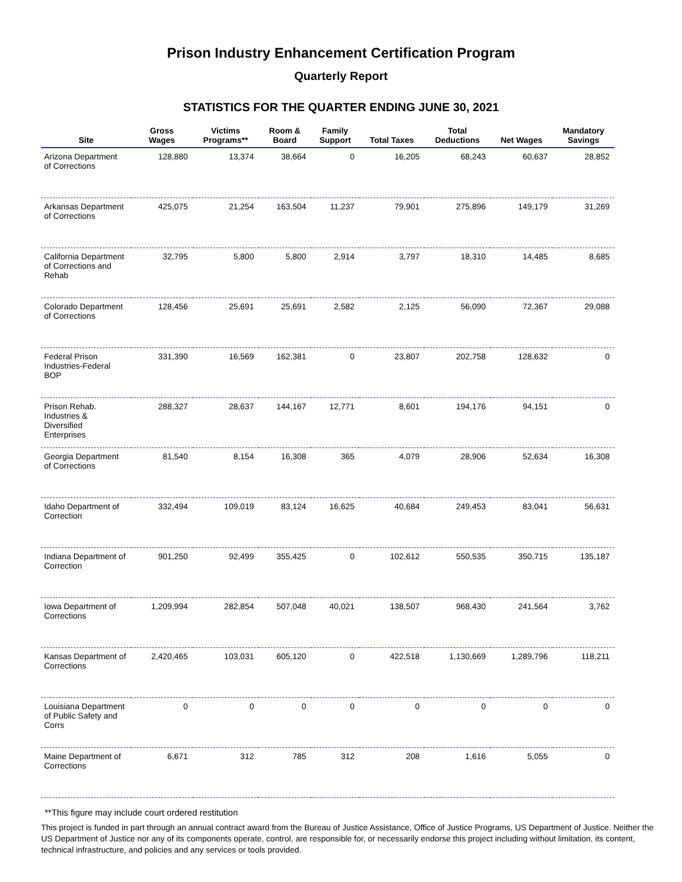Prison Industry Enhancement Certification Program
Quarterly Report
STATISTICS FOR THE QUARTER ENDING JUNE 30, 2021
| Site | Gross Wages | Victims Programs** | Room & Board | Family Support | Total Taxes | Total Deductions | Net Wages | Mandatory Savings |
| --- | --- | --- | --- | --- | --- | --- | --- | --- |
| Arizona Department of Corrections | 128,880 | 13,374 | 38,664 | 0 | 16,205 | 68,243 | 60,637 | 28,852 |
| Arkansas Department of Corrections | 425,075 | 21,254 | 163,504 | 11,237 | 79,901 | 275,896 | 149,179 | 31,269 |
| California Department of Corrections and Rehab | 32,795 | 5,800 | 5,800 | 2,914 | 3,797 | 18,310 | 14,485 | 8,685 |
| Colorado Department of Corrections | 128,456 | 25,691 | 25,691 | 2,582 | 2,125 | 56,090 | 72,367 | 29,088 |
| Federal Prison Industries-Federal BOP | 331,390 | 16,569 | 162,381 | 0 | 23,807 | 202,758 | 128,632 | 0 |
| Prison Rehab. Industries & Diversified Enterprises | 288,327 | 28,637 | 144,167 | 12,771 | 8,601 | 194,176 | 94,151 | 0 |
| Georgia Department of Corrections | 81,540 | 8,154 | 16,308 | 365 | 4,079 | 28,906 | 52,634 | 16,308 |
| Idaho Department of Correction | 332,494 | 109,019 | 83,124 | 16,625 | 40,684 | 249,453 | 83,041 | 56,631 |
| Indiana Department of Correction | 901,250 | 92,499 | 355,425 | 0 | 102,612 | 550,535 | 350,715 | 135,187 |
| Iowa Department of Corrections | 1,209,994 | 282,854 | 507,048 | 40,021 | 138,507 | 968,430 | 241,564 | 3,762 |
| Kansas Department of Corrections | 2,420,465 | 103,031 | 605,120 | 0 | 422,518 | 1,130,669 | 1,289,796 | 118,211 |
| Louisiana Department of Public Safety and Corrs | 0 | 0 | 0 | 0 | 0 | 0 | 0 | 0 |
| Maine Department of Corrections | 6,671 | 312 | 785 | 312 | 208 | 1,616 | 5,055 | 0 |
**This figure may include court ordered restitution
This project is funded in part through an annual contract award from the Bureau of Justice Assistance, Office of Justice Programs, US Department of Justice. Neither the US Department of Justice nor any of its components operate, control, are responsible for, or necessarily endorse this project including without limitation, its content, technical infrastructure, and policies and any services or tools provided.